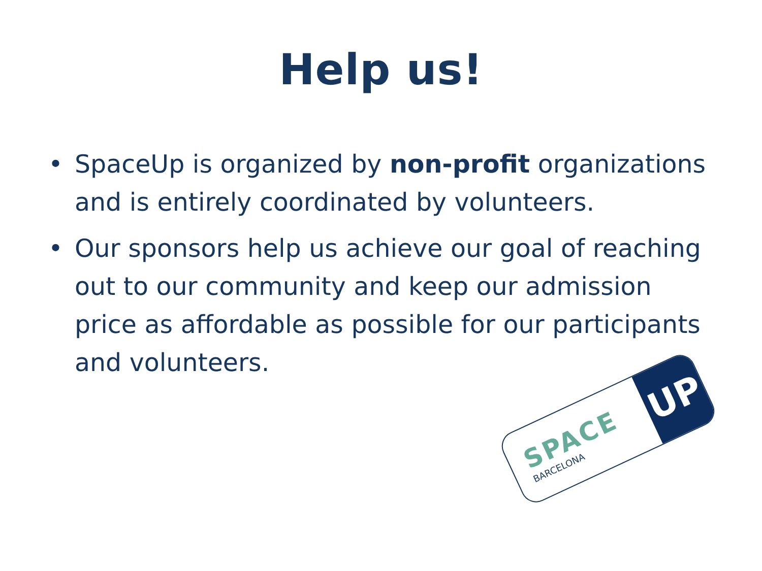Help us!
• SpaceUp is organized by non-profit organizations and is entirely coordinated by volunteers.
• Our sponsors help us achieve our goal of reaching out to our community and keep our admission price as affordable as possible for our participants and volunteers.
SPACE
BARCELONA
UP